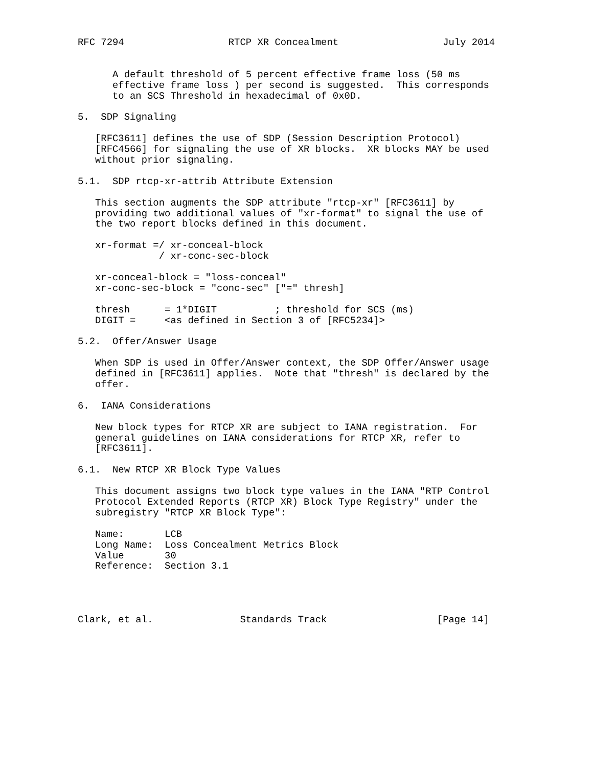RFC 7294                  RTCP XR Concealment                  July 2014


      A default threshold of 5 percent effective frame loss (50 ms
      effective frame loss ) per second is suggested.  This corresponds
      to an SCS Threshold in hexadecimal of 0x0D.

5.  SDP Signaling

   [RFC3611] defines the use of SDP (Session Description Protocol)
   [RFC4566] for signaling the use of XR blocks.  XR blocks MAY be used
   without prior signaling.

5.1.  SDP rtcp-xr-attrib Attribute Extension

   This section augments the SDP attribute "rtcp-xr" [RFC3611] by
   providing two additional values of "xr-format" to signal the use of
   the two report blocks defined in this document.

   xr-format =/ xr-conceal-block
              / xr-conc-sec-block

   xr-conceal-block = "loss-conceal"
   xr-conc-sec-block = "conc-sec" ["=" thresh]

   thresh      = 1*DIGIT          ; threshold for SCS (ms)
   DIGIT =     <as defined in Section 3 of [RFC5234]>

5.2.  Offer/Answer Usage

   When SDP is used in Offer/Answer context, the SDP Offer/Answer usage
   defined in [RFC3611] applies.  Note that "thresh" is declared by the
   offer.

6.  IANA Considerations

   New block types for RTCP XR are subject to IANA registration.  For
   general guidelines on IANA considerations for RTCP XR, refer to
   [RFC3611].

6.1.  New RTCP XR Block Type Values

   This document assigns two block type values in the IANA "RTP Control
   Protocol Extended Reports (RTCP XR) Block Type Registry" under the
   subregistry "RTCP XR Block Type":

   Name:       LCB
   Long Name:  Loss Concealment Metrics Block
   Value       30
   Reference:  Section 3.1




Clark, et al.               Standards Track                   [Page 14]